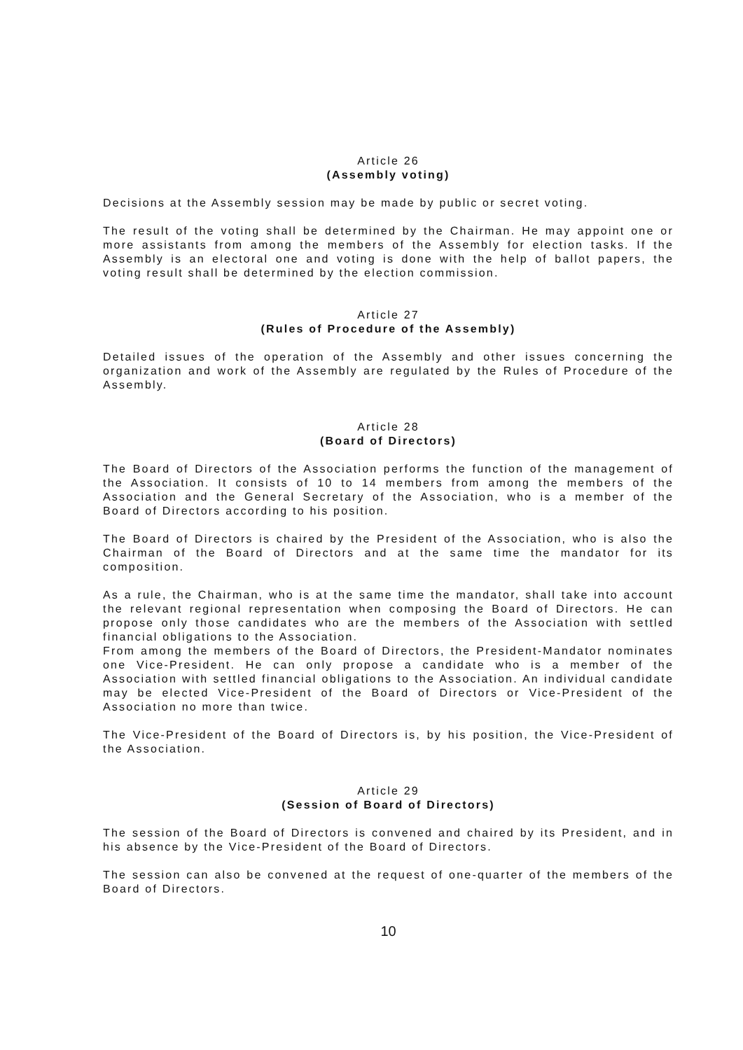Article 26
(Assembly voting)
Decisions at the Assembly session may be made by public or secret voting.
The result of the voting shall be determined by the Chairman. He may appoint one or more assistants from among the members of the Assembly for election tasks. If the Assembly is an electoral one and voting is done with the help of ballot papers, the voting result shall be determined by the election commission.
Article 27
(Rules of Procedure of the Assembly)
Detailed issues of the operation of the Assembly and other issues concerning the organization and work of the Assembly are regulated by the Rules of Procedure of the Assembly.
Article 28
(Board of Directors)
The Board of Directors of the Association performs the function of the management of the Association. It consists of 10 to 14 members from among the members of the Association and the General Secretary of the Association, who is a member of the Board of Directors according to his position.
The Board of Directors is chaired by the President of the Association, who is also the Chairman of the Board of Directors and at the same time the mandator for its composition.
As a rule, the Chairman, who is at the same time the mandator, shall take into account the relevant regional representation when composing the Board of Directors. He can propose only those candidates who are the members of the Association with settled financial obligations to the Association.
From among the members of the Board of Directors, the President-Mandator nominates one Vice-President. He can only propose a candidate who is a member of the Association with settled financial obligations to the Association. An individual candidate may be elected Vice-President of the Board of Directors or Vice-President of the Association no more than twice.
The Vice-President of the Board of Directors is, by his position, the Vice-President of the Association.
Article 29
(Session of Board of Directors)
The session of the Board of Directors is convened and chaired by its President, and in his absence by the Vice-President of the Board of Directors.
The session can also be convened at the request of one-quarter of the members of the Board of Directors.
10